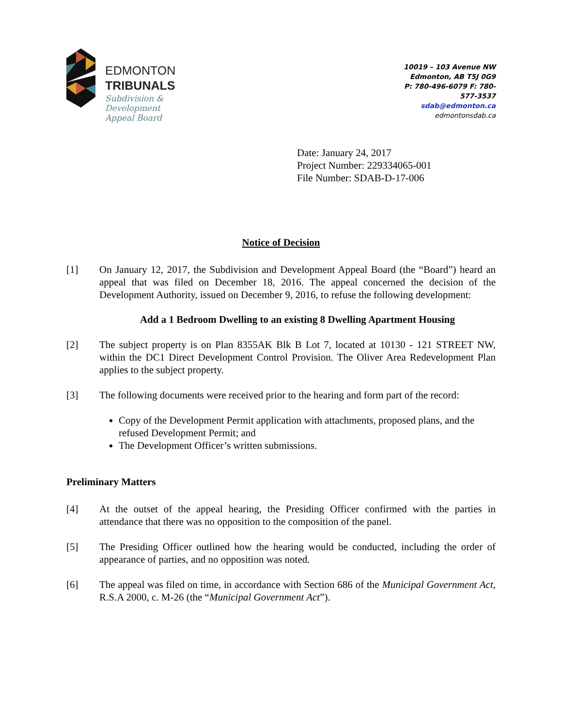EDMONTON
TRIBUNALS
Subdivision &
Development
Appeal Board
10019 – 103 Avenue NW
Edmonton, AB T5J 0G9
P: 780-496-6079 F: 780-577-3537
sdab@edmonton.ca
edmontonsdab.ca
Date: January 24, 2017
Project Number: 229334065-001
File Number: SDAB-D-17-006
Notice of Decision
[1] On January 12, 2017, the Subdivision and Development Appeal Board (the “Board”) heard an appeal that was filed on December 18, 2016. The appeal concerned the decision of the Development Authority, issued on December 9, 2016, to refuse the following development:
Add a 1 Bedroom Dwelling to an existing 8 Dwelling Apartment Housing
[2] The subject property is on Plan 8355AK Blk B Lot 7, located at 10130 - 121 STREET NW, within the DC1 Direct Development Control Provision. The Oliver Area Redevelopment Plan applies to the subject property.
[3] The following documents were received prior to the hearing and form part of the record:
Copy of the Development Permit application with attachments, proposed plans, and the refused Development Permit; and
The Development Officer’s written submissions.
Preliminary Matters
[4] At the outset of the appeal hearing, the Presiding Officer confirmed with the parties in attendance that there was no opposition to the composition of the panel.
[5] The Presiding Officer outlined how the hearing would be conducted, including the order of appearance of parties, and no opposition was noted.
[6] The appeal was filed on time, in accordance with Section 686 of the Municipal Government Act, R.S.A 2000, c. M-26 (the “Municipal Government Act”).